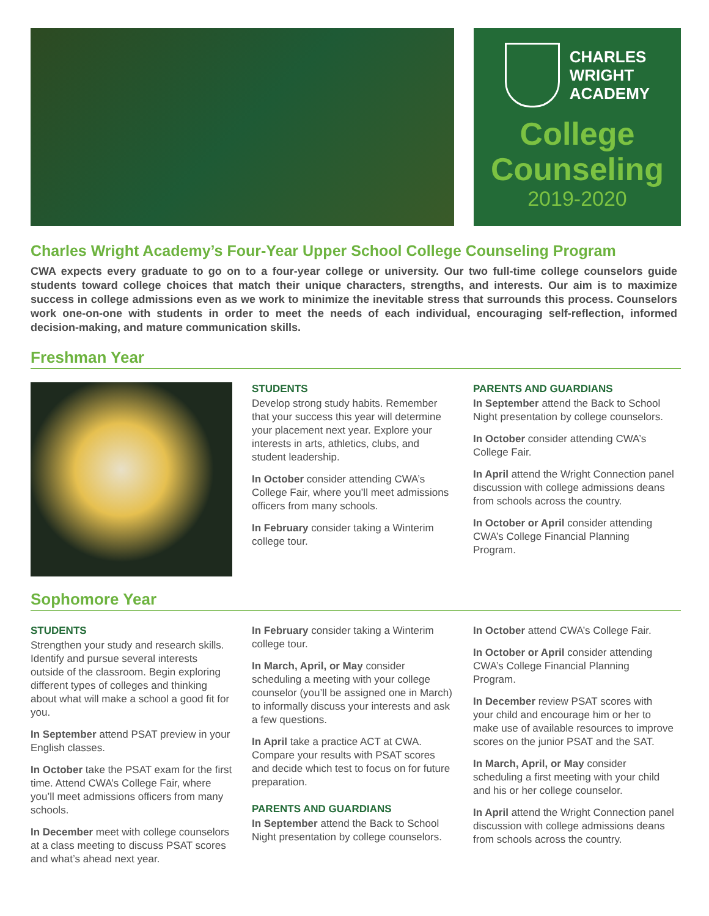CHARLES
WRIGHT
ACADEMY
College
Counseling
2019-2020
Charles Wright Academy’s Four-Year Upper School College Counseling Program
CWA expects every graduate to go on to a four-year college or university. Our two full-time college counselors guide students toward college choices that match their unique characters, strengths, and interests. Our aim is to maximize success in college admissions even as we work to minimize the inevitable stress that surrounds this process. Counselors work one-on-one with students in order to meet the needs of each individual, encouraging self-reflection, informed decision-making, and mature communication skills.
Freshman Year
STUDENTS
Develop strong study habits. Remember that your success this year will determine your placement next year. Explore your interests in arts, athletics, clubs, and student leadership.
In October consider attending CWA’s College Fair, where you’ll meet admissions officers from many schools.
In February consider taking a Winterim college tour.
PARENTS AND GUARDIANS
In September attend the Back to School Night presentation by college counselors.
In October consider attending CWA’s College Fair.
In April attend the Wright Connection panel discussion with college admissions deans from schools across the country.
In October or April consider attending CWA’s College Financial Planning Program.
Sophomore Year
STUDENTS
Strengthen your study and research skills. Identify and pursue several interests outside of the classroom. Begin exploring different types of colleges and thinking about what will make a school a good fit for you.
In September attend PSAT preview in your English classes.
In October take the PSAT exam for the first time. Attend CWA’s College Fair, where you’ll meet admissions officers from many schools.
In December meet with college counselors at a class meeting to discuss PSAT scores and what’s ahead next year.
In February consider taking a Winterim college tour.
In March, April, or May consider scheduling a meeting with your college counselor (you’ll be assigned one in March) to informally discuss your interests and ask a few questions.
In April take a practice ACT at CWA. Compare your results with PSAT scores and decide which test to focus on for future preparation.
PARENTS AND GUARDIANS
In September attend the Back to School Night presentation by college counselors.
In October attend CWA’s College Fair.
In October or April consider attending CWA’s College Financial Planning Program.
In December review PSAT scores with your child and encourage him or her to make use of available resources to improve scores on the junior PSAT and the SAT.
In March, April, or May consider scheduling a first meeting with your child and his or her college counselor.
In April attend the Wright Connection panel discussion with college admissions deans from schools across the country.